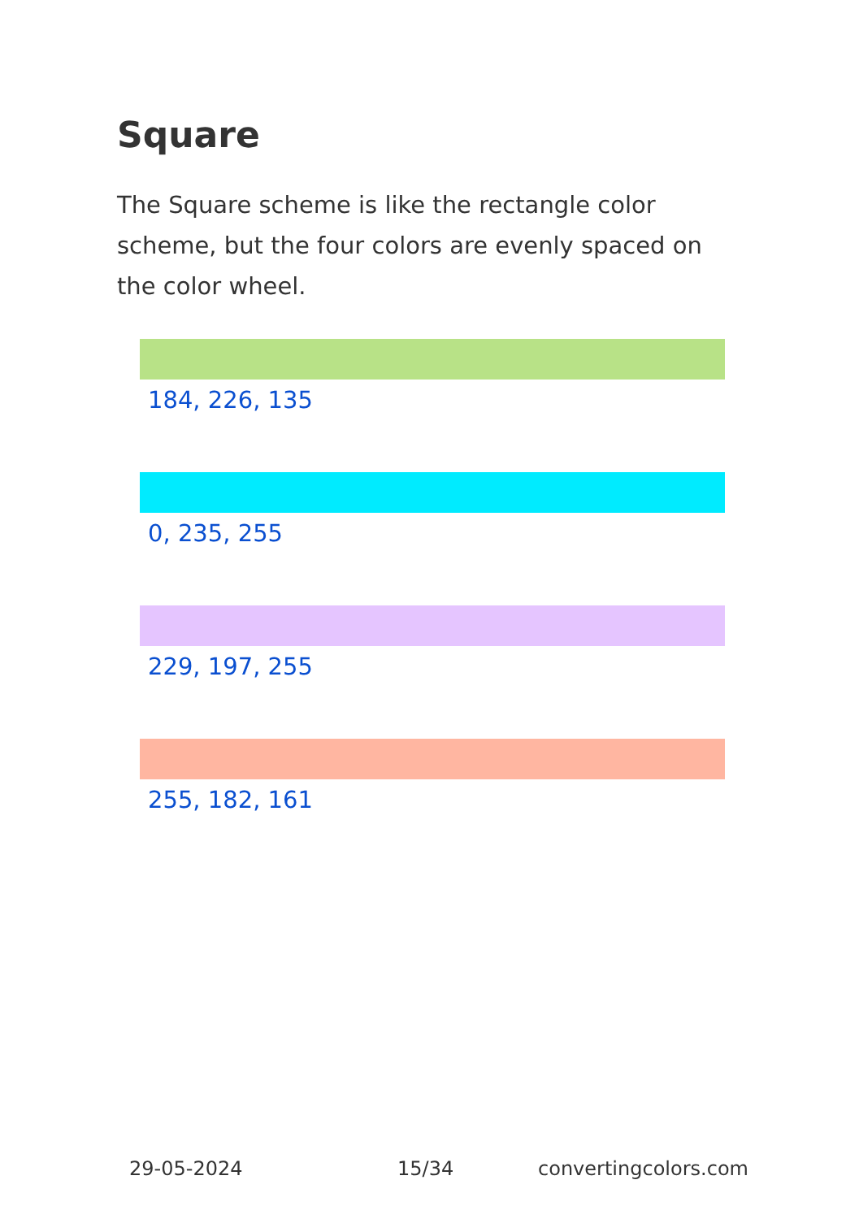Square
The Square scheme is like the rectangle color scheme, but the four colors are evenly spaced on the color wheel.
184, 226, 135
0, 235, 255
229, 197, 255
255, 182, 161
29-05-2024 15/34 convertingcolors.com